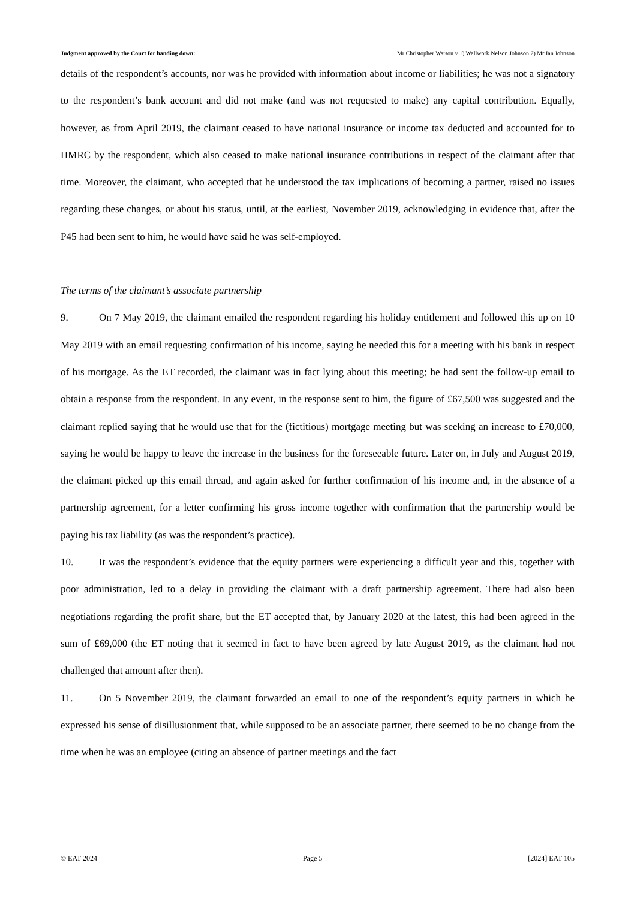Judgment approved by the Court for handing down: Mr Christopher Watson v 1) Wallwork Nelson Johnson 2) Mr Ian Johnson
details of the respondent’s accounts, nor was he provided with information about income or liabilities; he was not a signatory to the respondent’s bank account and did not make (and was not requested to make) any capital contribution. Equally, however, as from April 2019, the claimant ceased to have national insurance or income tax deducted and accounted for to HMRC by the respondent, which also ceased to make national insurance contributions in respect of the claimant after that time. Moreover, the claimant, who accepted that he understood the tax implications of becoming a partner, raised no issues regarding these changes, or about his status, until, at the earliest, November 2019, acknowledging in evidence that, after the P45 had been sent to him, he would have said he was self-employed.
The terms of the claimant’s associate partnership
9. On 7 May 2019, the claimant emailed the respondent regarding his holiday entitlement and followed this up on 10 May 2019 with an email requesting confirmation of his income, saying he needed this for a meeting with his bank in respect of his mortgage. As the ET recorded, the claimant was in fact lying about this meeting; he had sent the follow-up email to obtain a response from the respondent. In any event, in the response sent to him, the figure of £67,500 was suggested and the claimant replied saying that he would use that for the (fictitious) mortgage meeting but was seeking an increase to £70,000, saying he would be happy to leave the increase in the business for the foreseeable future. Later on, in July and August 2019, the claimant picked up this email thread, and again asked for further confirmation of his income and, in the absence of a partnership agreement, for a letter confirming his gross income together with confirmation that the partnership would be paying his tax liability (as was the respondent’s practice).
10. It was the respondent’s evidence that the equity partners were experiencing a difficult year and this, together with poor administration, led to a delay in providing the claimant with a draft partnership agreement. There had also been negotiations regarding the profit share, but the ET accepted that, by January 2020 at the latest, this had been agreed in the sum of £69,000 (the ET noting that it seemed in fact to have been agreed by late August 2019, as the claimant had not challenged that amount after then).
11. On 5 November 2019, the claimant forwarded an email to one of the respondent’s equity partners in which he expressed his sense of disillusionment that, while supposed to be an associate partner, there seemed to be no change from the time when he was an employee (citing an absence of partner meetings and the fact
© EAT 2024 Page 5 [2024] EAT 105